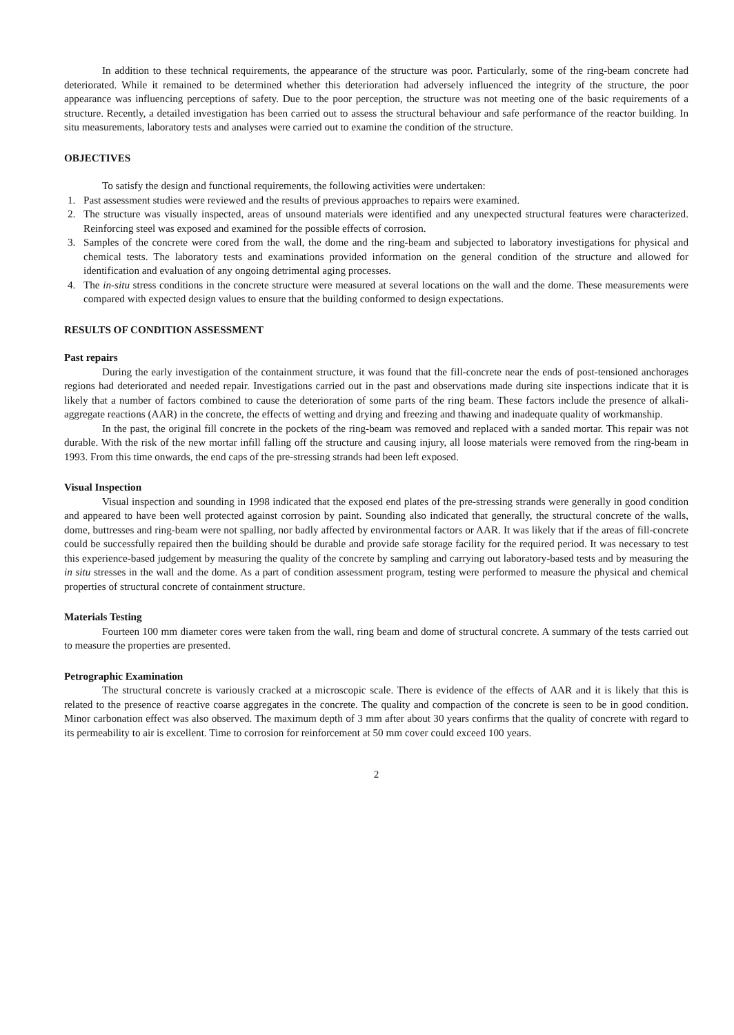In addition to these technical requirements, the appearance of the structure was poor. Particularly, some of the ring-beam concrete had deteriorated. While it remained to be determined whether this deterioration had adversely influenced the integrity of the structure, the poor appearance was influencing perceptions of safety. Due to the poor perception, the structure was not meeting one of the basic requirements of a structure. Recently, a detailed investigation has been carried out to assess the structural behaviour and safe performance of the reactor building. In situ measurements, laboratory tests and analyses were carried out to examine the condition of the structure.
OBJECTIVES
To satisfy the design and functional requirements, the following activities were undertaken:
1. Past assessment studies were reviewed and the results of previous approaches to repairs were examined.
2. The structure was visually inspected, areas of unsound materials were identified and any unexpected structural features were characterized. Reinforcing steel was exposed and examined for the possible effects of corrosion.
3. Samples of the concrete were cored from the wall, the dome and the ring-beam and subjected to laboratory investigations for physical and chemical tests. The laboratory tests and examinations provided information on the general condition of the structure and allowed for identification and evaluation of any ongoing detrimental aging processes.
4. The in-situ stress conditions in the concrete structure were measured at several locations on the wall and the dome. These measurements were compared with expected design values to ensure that the building conformed to design expectations.
RESULTS OF CONDITION ASSESSMENT
Past repairs
During the early investigation of the containment structure, it was found that the fill-concrete near the ends of post-tensioned anchorages regions had deteriorated and needed repair. Investigations carried out in the past and observations made during site inspections indicate that it is likely that a number of factors combined to cause the deterioration of some parts of the ring beam. These factors include the presence of alkali-aggregate reactions (AAR) in the concrete, the effects of wetting and drying and freezing and thawing and inadequate quality of workmanship.
In the past, the original fill concrete in the pockets of the ring-beam was removed and replaced with a sanded mortar. This repair was not durable. With the risk of the new mortar infill falling off the structure and causing injury, all loose materials were removed from the ring-beam in 1993. From this time onwards, the end caps of the pre-stressing strands had been left exposed.
Visual Inspection
Visual inspection and sounding in 1998 indicated that the exposed end plates of the pre-stressing strands were generally in good condition and appeared to have been well protected against corrosion by paint. Sounding also indicated that generally, the structural concrete of the walls, dome, buttresses and ring-beam were not spalling, nor badly affected by environmental factors or AAR. It was likely that if the areas of fill-concrete could be successfully repaired then the building should be durable and provide safe storage facility for the required period. It was necessary to test this experience-based judgement by measuring the quality of the concrete by sampling and carrying out laboratory-based tests and by measuring the in situ stresses in the wall and the dome. As a part of condition assessment program, testing were performed to measure the physical and chemical properties of structural concrete of containment structure.
Materials Testing
Fourteen 100 mm diameter cores were taken from the wall, ring beam and dome of structural concrete. A summary of the tests carried out to measure the properties are presented.
Petrographic Examination
The structural concrete is variously cracked at a microscopic scale. There is evidence of the effects of AAR and it is likely that this is related to the presence of reactive coarse aggregates in the concrete. The quality and compaction of the concrete is seen to be in good condition. Minor carbonation effect was also observed. The maximum depth of 3 mm after about 30 years confirms that the quality of concrete with regard to its permeability to air is excellent. Time to corrosion for reinforcement at 50 mm cover could exceed 100 years.
2